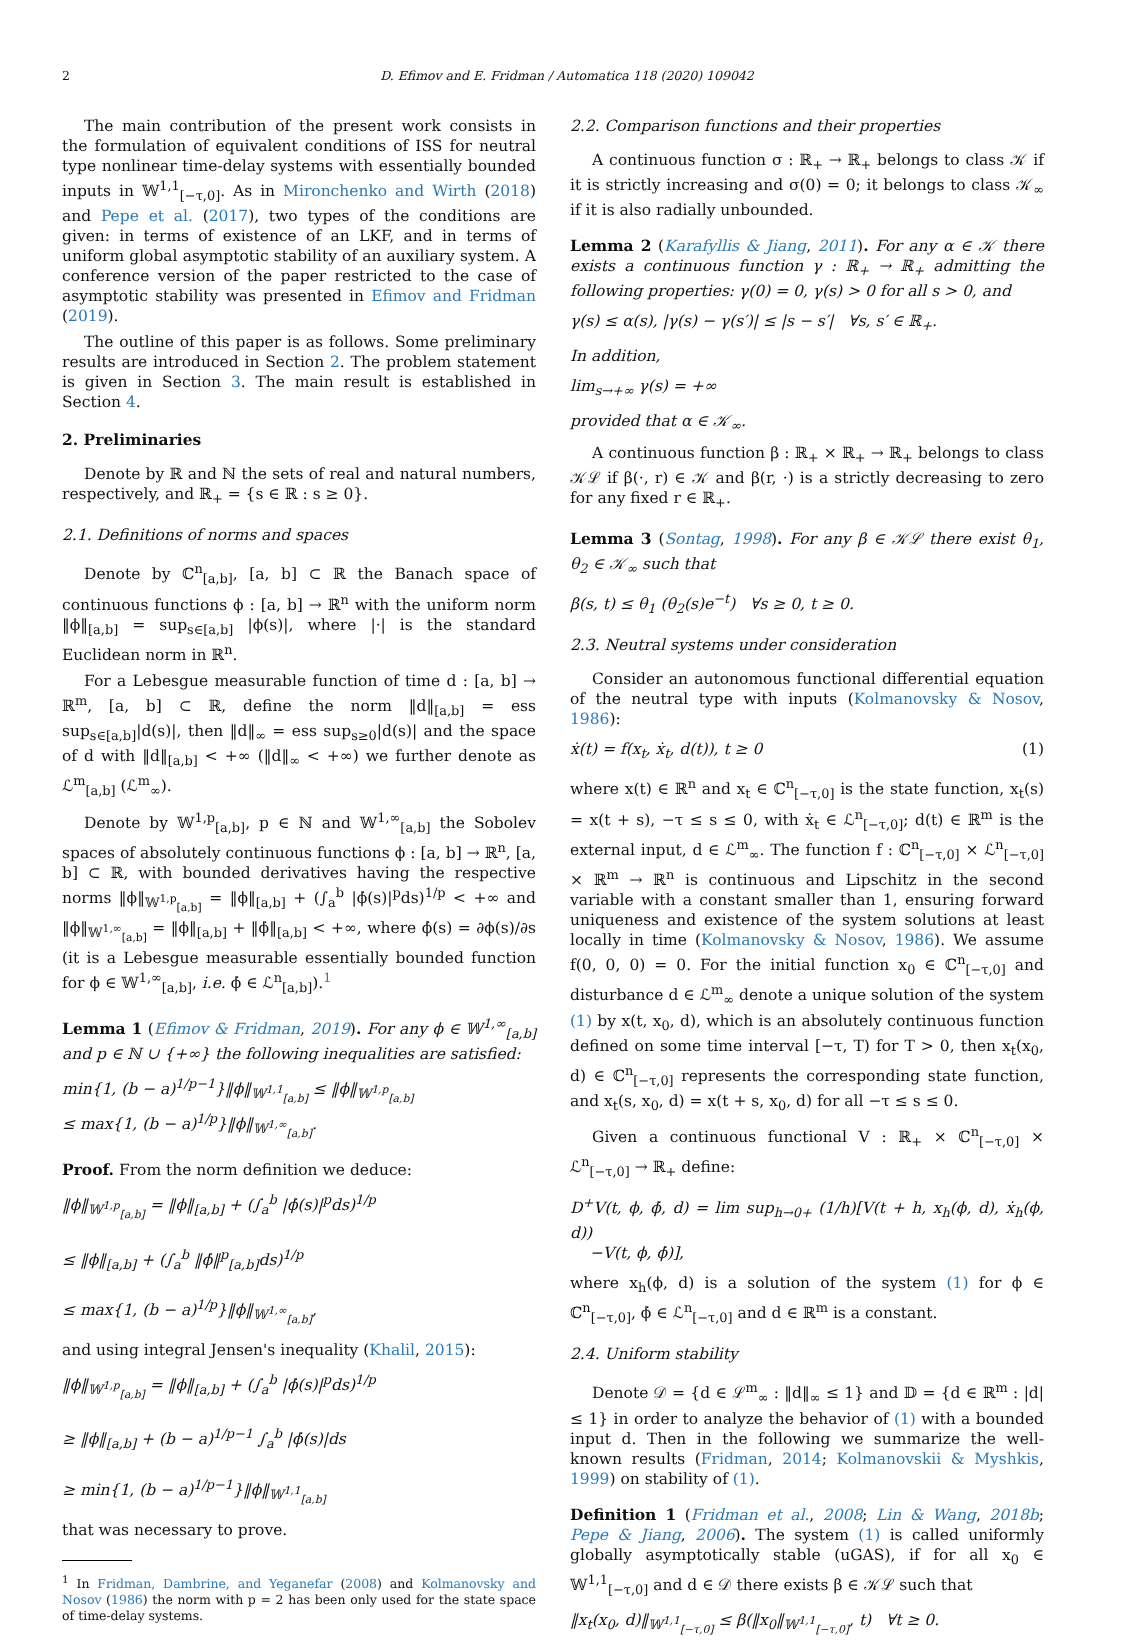2 D. Efimov and E. Fridman / Automatica 118 (2020) 109042
The main contribution of the present work consists in the formulation of equivalent conditions of ISS for neutral type nonlinear time-delay systems with essentially bounded inputs in 𝕎<sup>1,1</sup><sub>[−τ,0]</sub>. As in Mironchenko and Wirth (2018) and Pepe et al. (2017), two types of the conditions are given: in terms of existence of an LKF, and in terms of uniform global asymptotic stability of an auxiliary system. A conference version of the paper restricted to the case of asymptotic stability was presented in Efimov and Fridman (2019).
The outline of this paper is as follows. Some preliminary results are introduced in Section 2. The problem statement is given in Section 3. The main result is established in Section 4.
2. Preliminaries
Denote by ℝ and ℕ the sets of real and natural numbers, respectively, and ℝ<sub>+</sub> = {s ∈ ℝ : s ≥ 0}.
2.1. Definitions of norms and spaces
Denote by ℂ<sup>n</sup><sub>[a,b]</sub>, [a, b] ⊂ ℝ the Banach space of continuous functions ϕ : [a, b] → ℝ<sup>n</sup> with the uniform norm ‖ϕ‖<sub>[a,b]</sub> = sup<sub>s∈[a,b]</sub> |ϕ(s)|, where |·| is the standard Euclidean norm in ℝ<sup>n</sup>.
For a Lebesgue measurable function of time d : [a, b] → ℝ<sup>m</sup>, [a, b] ⊂ ℝ, define the norm ‖d‖<sub>[a,b]</sub> = ess sup<sub>s∈[a,b]</sub>|d(s)|, then ‖d‖<sub>∞</sub> = ess sup<sub>s≥0</sub>|d(s)| and the space of d with ‖d‖<sub>[a,b]</sub> < +∞ (‖d‖<sub>∞</sub> < +∞) we further denote as ℒ<sup>m</sup><sub>[a,b]</sub> (ℒ<sup>m</sup><sub>∞</sub>).
Denote by 𝕎<sup>1,p</sup><sub>[a,b]</sub>, p ∈ ℕ and 𝕎<sup>1,∞</sup><sub>[a,b]</sub> the Sobolev spaces of absolutely continuous functions ϕ : [a, b] → ℝ<sup>n</sup>, [a, b] ⊂ ℝ, with bounded derivatives having the respective norms ‖ϕ‖<sub>𝕎<sup>1,p</sup><sub>[a,b]</sub></sub> = ‖ϕ‖<sub>[a,b]</sub> + (∫<sub>a</sub><sup>b</sup> |ϕ̇(s)|<sup>p</sup>ds)<sup>1/p</sup> < +∞ and ‖ϕ‖<sub>𝕎<sup>1,∞</sup><sub>[a,b]</sub></sub> = ‖ϕ‖<sub>[a,b]</sub> + ‖ϕ̇‖<sub>[a,b]</sub> < +∞, where ϕ̇(s) = ∂ϕ(s)/∂s (it is a Lebesgue measurable essentially bounded function for ϕ ∈ 𝕎<sup>1,∞</sup><sub>[a,b]</sub>, i.e. ϕ̇ ∈ ℒ<sup>n</sup><sub>[a,b]</sub>).<sup>1</sup>
Lemma 1 (Efimov & Fridman, 2019). For any ϕ ∈ 𝕎<sup>1,∞</sup><sub>[a,b]</sub> and p ∈ ℕ ∪ {+∞} the following inequalities are satisfied:
min{1, (b − a)<sup>1/p−1</sup>}‖ϕ‖<sub>𝕎<sup>1,1</sup><sub>[a,b]</sub></sub> ≤ ‖ϕ‖<sub>𝕎<sup>1,p</sup><sub>[a,b]</sub></sub>
≤ max{1, (b − a)<sup>1/p</sup>}‖ϕ‖<sub>𝕎<sup>1,∞</sup><sub>[a,b]</sub></sub>.
Proof. From the norm definition we deduce:
‖ϕ‖<sub>𝕎<sup>1,p</sup><sub>[a,b]</sub></sub> = ‖ϕ‖<sub>[a,b]</sub> + (∫<sub>a</sub><sup>b</sup> |ϕ̇(s)|<sup>p</sup>ds)<sup>1/p</sup>
≤ ‖ϕ‖<sub>[a,b]</sub> + (∫<sub>a</sub><sup>b</sup> ‖ϕ̇‖<sup>p</sup><sub>[a,b]</sub>ds)<sup>1/p</sup>
≤ max{1, (b − a)<sup>1/p</sup>}‖ϕ‖<sub>𝕎<sup>1,∞</sup><sub>[a,b]</sub></sub>,
and using integral Jensen's inequality (Khalil, 2015):
‖ϕ‖<sub>𝕎<sup>1,p</sup><sub>[a,b]</sub></sub> = ‖ϕ‖<sub>[a,b]</sub> + (∫<sub>a</sub><sup>b</sup> |ϕ̇(s)|<sup>p</sup>ds)<sup>1/p</sup>
≥ ‖ϕ‖<sub>[a,b]</sub> + (b − a)<sup>1/p−1</sup> ∫<sub>a</sub><sup>b</sup> |ϕ̇(s)|ds
≥ min{1, (b − a)<sup>1/p−1</sup>}‖ϕ‖<sub>𝕎<sup>1,1</sup><sub>[a,b]</sub></sub>
that was necessary to prove.
<sup>1</sup> In Fridman, Dambrine, and Yeganefar (2008) and Kolmanovsky and Nosov (1986) the norm with p = 2 has been only used for the state space of time-delay systems.
2.2. Comparison functions and their properties
A continuous function σ : ℝ<sub>+</sub> → ℝ<sub>+</sub> belongs to class 𝒦 if it is strictly increasing and σ(0) = 0; it belongs to class 𝒦<sub>∞</sub> if it is also radially unbounded.
Lemma 2 (Karafyllis & Jiang, 2011). For any α ∈ 𝒦 there exists a continuous function γ : ℝ<sub>+</sub> → ℝ<sub>+</sub> admitting the following properties: γ(0) = 0, γ(s) > 0 for all s > 0, and
γ(s) ≤ α(s), |γ(s) − γ(s′)| ≤ |s − s′| ∀s, s′ ∈ ℝ<sub>+</sub>.
In addition,
lim<sub>s→+∞</sub> γ(s) = +∞
provided that α ∈ 𝒦<sub>∞</sub>.
A continuous function β : ℝ<sub>+</sub> × ℝ<sub>+</sub> → ℝ<sub>+</sub> belongs to class 𝒦ℒ if β(·, r) ∈ 𝒦 and β(r, ·) is a strictly decreasing to zero for any fixed r ∈ ℝ<sub>+</sub>.
Lemma 3 (Sontag, 1998). For any β ∈ 𝒦ℒ there exist θ<sub>1</sub>, θ<sub>2</sub> ∈ 𝒦<sub>∞</sub> such that
β(s, t) ≤ θ<sub>1</sub> (θ<sub>2</sub>(s)e<sup>−t</sup>) ∀s ≥ 0, t ≥ 0.
2.3. Neutral systems under consideration
Consider an autonomous functional differential equation of the neutral type with inputs (Kolmanovsky & Nosov, 1986):
ẋ(t) = f(x<sub>t</sub>, ẋ<sub>t</sub>, d(t)), t ≥ 0 (1)
where x(t) ∈ ℝ<sup>n</sup> and x<sub>t</sub> ∈ ℂ<sup>n</sup><sub>[−τ,0]</sub> is the state function, x<sub>t</sub>(s) = x(t + s), −τ ≤ s ≤ 0, with ẋ<sub>t</sub> ∈ ℒ<sup>n</sup><sub>[−τ,0]</sub>; d(t) ∈ ℝ<sup>m</sup> is the external input, d ∈ ℒ<sup>m</sup><sub>∞</sub>. The function f : ℂ<sup>n</sup><sub>[−τ,0]</sub> × ℒ<sup>n</sup><sub>[−τ,0]</sub> × ℝ<sup>m</sup> → ℝ<sup>n</sup> is continuous and Lipschitz in the second variable with a constant smaller than 1, ensuring forward uniqueness and existence of the system solutions at least locally in time (Kolmanovsky & Nosov, 1986). We assume f(0, 0, 0) = 0. For the initial function x<sub>0</sub> ∈ ℂ<sup>n</sup><sub>[−τ,0]</sub> and disturbance d ∈ ℒ<sup>m</sup><sub>∞</sub> denote a unique solution of the system (1) by x(t, x<sub>0</sub>, d), which is an absolutely continuous function defined on some time interval [−τ, T) for T > 0, then x<sub>t</sub>(x<sub>0</sub>, d) ∈ ℂ<sup>n</sup><sub>[−τ,0]</sub> represents the corresponding state function, and x<sub>t</sub>(s, x<sub>0</sub>, d) = x(t + s, x<sub>0</sub>, d) for all −τ ≤ s ≤ 0.
Given a continuous functional V : ℝ<sub>+</sub> × ℂ<sup>n</sup><sub>[−τ,0]</sub> × ℒ<sup>n</sup><sub>[−τ,0]</sub> → ℝ<sub>+</sub> define:
D<sup>+</sup>V(t, ϕ, ϕ̇, d) = lim sup<sub>h→0+</sub> (1/h)[V(t + h, x<sub>h</sub>(ϕ, d), ẋ<sub>h</sub>(ϕ, d))
−V(t, ϕ, ϕ̇)],
where x<sub>h</sub>(ϕ, d) is a solution of the system (1) for ϕ ∈ ℂ<sup>n</sup><sub>[−τ,0]</sub>, ϕ̇ ∈ ℒ<sup>n</sup><sub>[−τ,0]</sub> and d ∈ ℝ<sup>m</sup> is a constant.
2.4. Uniform stability
Denote 𝒟 = {d ∈ ℒ<sup>m</sup><sub>∞</sub> : ‖d‖<sub>∞</sub> ≤ 1} and 𝔻 = {d ∈ ℝ<sup>m</sup> : |d| ≤ 1} in order to analyze the behavior of (1) with a bounded input d. Then in the following we summarize the well-known results (Fridman, 2014; Kolmanovskii & Myshkis, 1999) on stability of (1).
Definition 1 (Fridman et al., 2008; Lin & Wang, 2018b; Pepe & Jiang, 2006). The system (1) is called uniformly globally asymptotically stable (uGAS), if for all x<sub>0</sub> ∈ 𝕎<sup>1,1</sup><sub>[−τ,0]</sub> and d ∈ 𝒟 there exists β ∈ 𝒦ℒ such that
‖x<sub>t</sub>(x<sub>0</sub>, d)‖<sub>𝕎<sup>1,1</sup><sub>[−τ,0]</sub></sub> ≤ β(‖x<sub>0</sub>‖<sub>𝕎<sup>1,1</sup><sub>[−τ,0]</sub></sub>, t) ∀t ≥ 0.